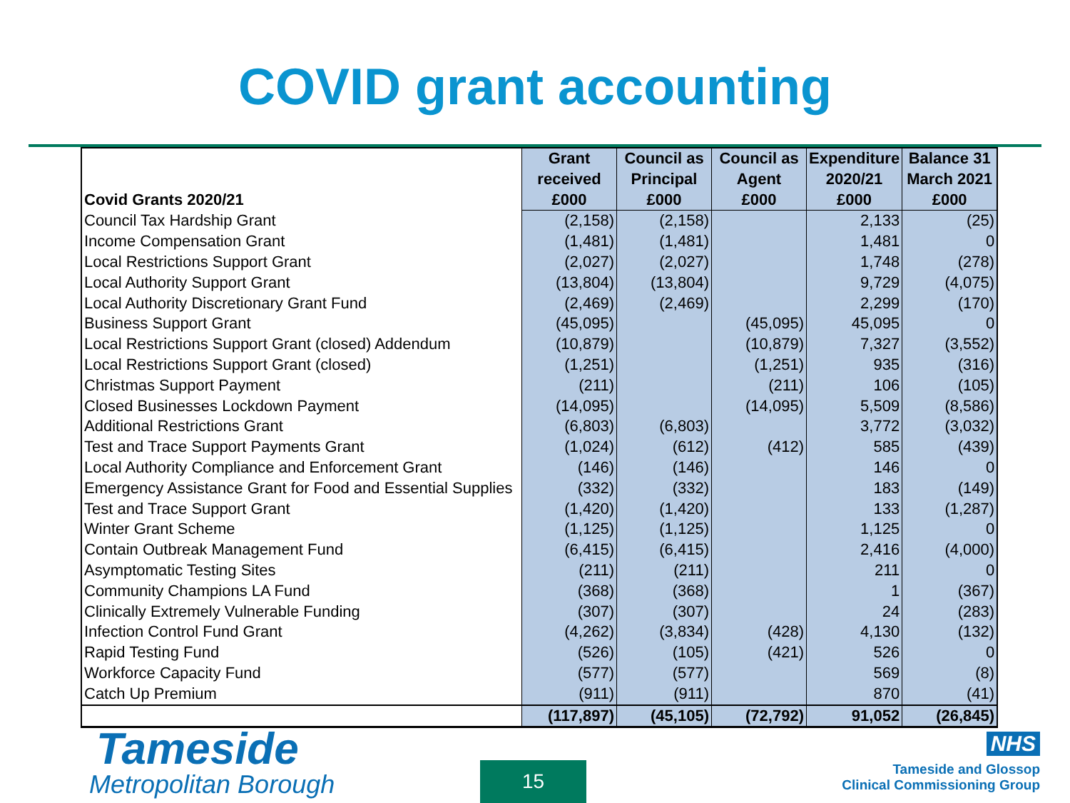COVID grant accounting
| Covid Grants 2020/21 | Grant | Council as | Council as | Expenditure | Balance 31 |
| --- | --- | --- | --- | --- | --- |
| | received | Principal | Agent | 2020/21 | March 2021 |
| | £000 | £000 | £000 | £000 | £000 |
| Council Tax Hardship Grant | (2,158) | (2,158) | | 2,133 | (25) |
| Income Compensation Grant | (1,481) | (1,481) | | 1,481 | 0 |
| Local Restrictions Support Grant | (2,027) | (2,027) | | 1,748 | (278) |
| Local Authority Support Grant | (13,804) | (13,804) | | 9,729 | (4,075) |
| Local Authority Discretionary Grant Fund | (2,469) | (2,469) | | 2,299 | (170) |
| Business Support Grant | (45,095) | | (45,095) | 45,095 | 0 |
| Local Restrictions Support Grant (closed) Addendum | (10,879) | | (10,879) | 7,327 | (3,552) |
| Local Restrictions Support Grant (closed) | (1,251) | | (1,251) | 935 | (316) |
| Christmas Support Payment | (211) | | (211) | 106 | (105) |
| Closed Businesses Lockdown Payment | (14,095) | | (14,095) | 5,509 | (8,586) |
| Additional Restrictions Grant | (6,803) | (6,803) | | 3,772 | (3,032) |
| Test and Trace Support Payments Grant | (1,024) | (612) | (412) | 585 | (439) |
| Local Authority Compliance and Enforcement Grant | (146) | (146) | | 146 | 0 |
| Emergency Assistance Grant for Food and Essential Supplies | (332) | (332) | | 183 | (149) |
| Test and Trace Support Grant | (1,420) | (1,420) | | 133 | (1,287) |
| Winter Grant Scheme | (1,125) | (1,125) | | 1,125 | 0 |
| Contain Outbreak Management Fund | (6,415) | (6,415) | | 2,416 | (4,000) |
| Asymptomatic Testing Sites | (211) | (211) | | 211 | 0 |
| Community Champions LA Fund | (368) | (368) | | 1 | (367) |
| Clinically Extremely Vulnerable Funding | (307) | (307) | | 24 | (283) |
| Infection Control Fund Grant | (4,262) | (3,834) | (428) | 4,130 | (132) |
| Rapid Testing Fund | (526) | (105) | (421) | 526 | 0 |
| Workforce Capacity Fund | (577) | (577) | | 569 | (8) |
| Catch Up Premium | (911) | (911) | | 870 | (41) |
| | (117,897) | (45,105) | (72,792) | 91,052 | (26,845) |
Tameside
Metropolitan Borough
15
NHS
Tameside and Glossop
Clinical Commissioning Group